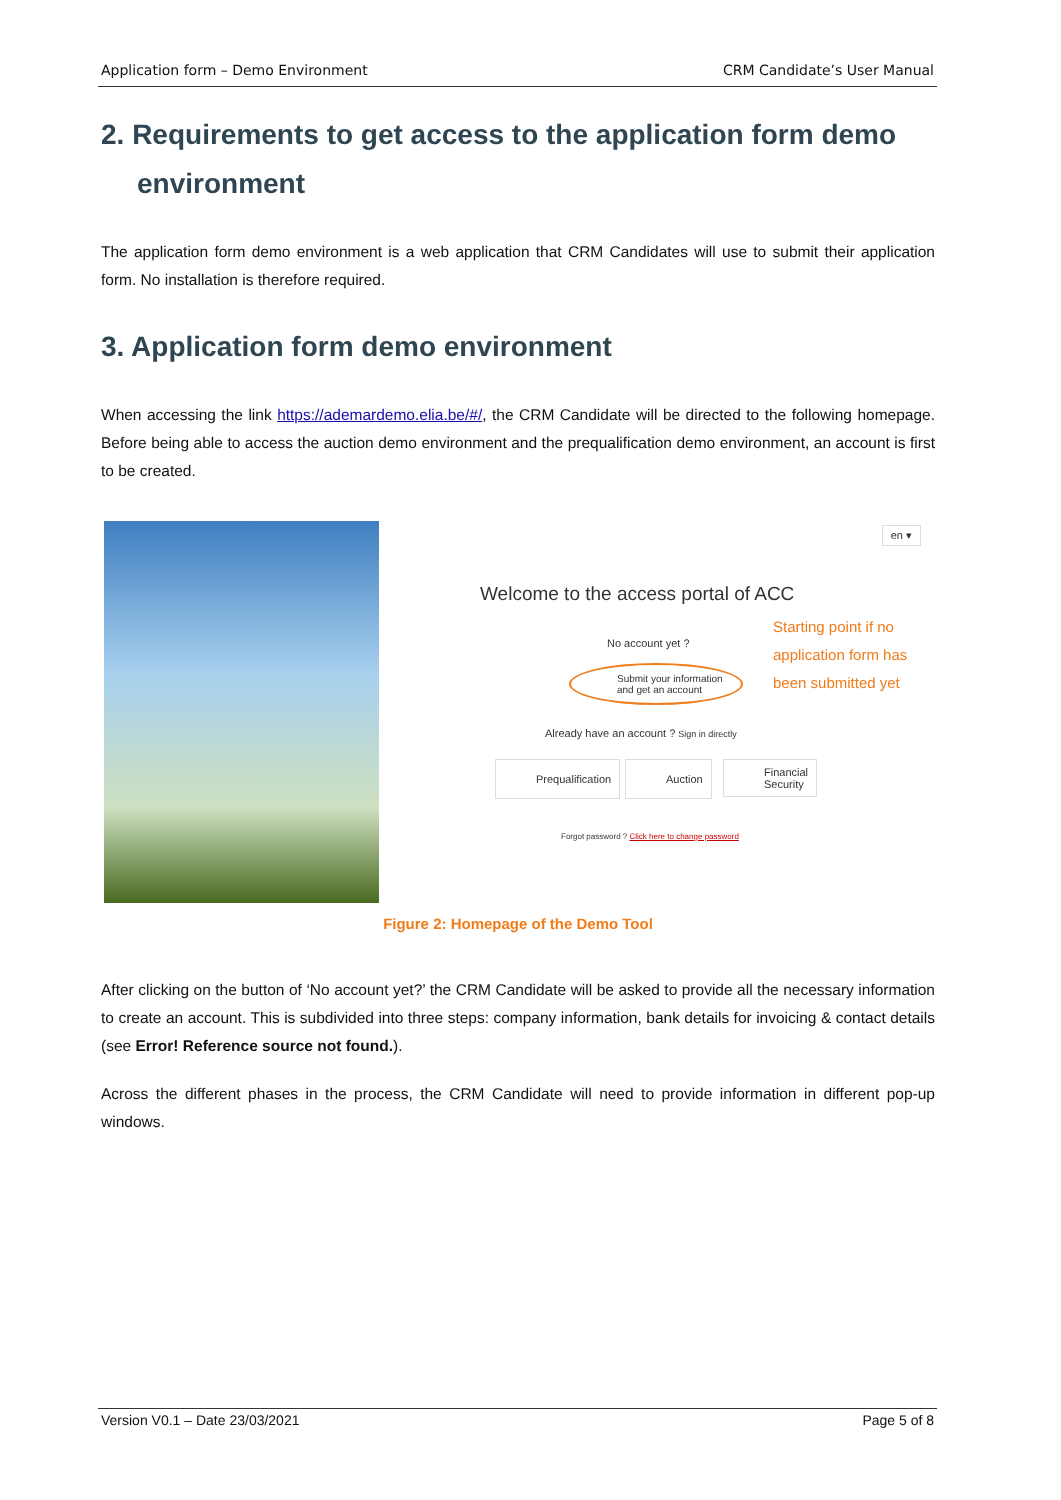Application form – Demo Environment CRM Candidate’s User Manual
2. Requirements to get access to the application form demo environment
The application form demo environment is a web application that CRM Candidates will use to submit their application form. No installation is therefore required.
3. Application form demo environment
When accessing the link https://ademardemo.elia.be/#/, the CRM Candidate will be directed to the following homepage. Before being able to access the auction demo environment and the prequalification demo environment, an account is first to be created.
en ▾
Welcome to the access portal of ACC
No account yet ?
Submit your information
and get an account
Starting point if no
application form has
been submitted yet
Already have an account ? Sign in directly
Prequalification Auction
Financial
Security
Forgot password ? Click here to change password
Figure 2: Homepage of the Demo Tool
After clicking on the button of ‘No account yet?’ the CRM Candidate will be asked to provide all the necessary information to create an account. This is subdivided into three steps: company information, bank details for invoicing & contact details (see Error! Reference source not found.).
Across the different phases in the process, the CRM Candidate will need to provide information in different pop-up windows.
Version V0.1 – Date 23/03/2021 Page 5 of 8